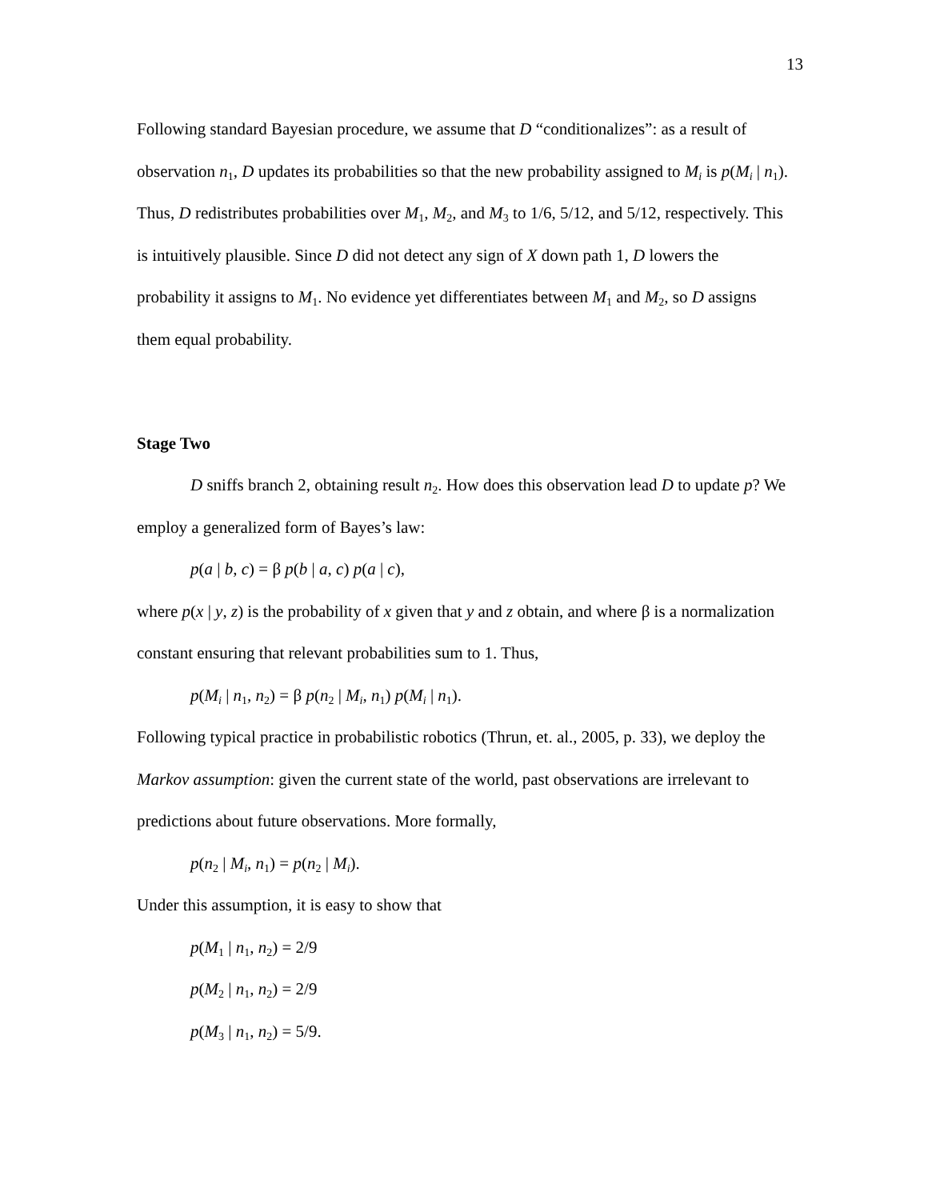13
Following standard Bayesian procedure, we assume that D “conditionalizes”: as a result of observation n<sub>1</sub>, D updates its probabilities so that the new probability assigned to M<sub>i</sub> is p(M<sub>i</sub> | n<sub>1</sub>). Thus, D redistributes probabilities over M<sub>1</sub>, M<sub>2</sub>, and M<sub>3</sub> to 1/6, 5/12, and 5/12, respectively. This is intuitively plausible. Since D did not detect any sign of X down path 1, D lowers the probability it assigns to M<sub>1</sub>. No evidence yet differentiates between M<sub>1</sub> and M<sub>2</sub>, so D assigns them equal probability.
Stage Two
D sniffs branch 2, obtaining result n<sub>2</sub>. How does this observation lead D to update p? We employ a generalized form of Bayes’s law:
p(a | b, c) = β p(b | a, c) p(a | c),
where p(x | y, z) is the probability of x given that y and z obtain, and where β is a normalization constant ensuring that relevant probabilities sum to 1. Thus,
p(M<sub>i</sub> | n<sub>1</sub>, n<sub>2</sub>) = β p(n<sub>2</sub> | M<sub>i</sub>, n<sub>1</sub>) p(M<sub>i</sub> | n<sub>1</sub>).
Following typical practice in probabilistic robotics (Thrun, et. al., 2005, p. 33), we deploy the Markov assumption: given the current state of the world, past observations are irrelevant to predictions about future observations. More formally,
p(n<sub>2</sub> | M<sub>i</sub>, n<sub>1</sub>) = p(n<sub>2</sub> | M<sub>i</sub>).
Under this assumption, it is easy to show that
p(M<sub>1</sub> | n<sub>1</sub>, n<sub>2</sub>) = 2/9
p(M<sub>2</sub> | n<sub>1</sub>, n<sub>2</sub>) = 2/9
p(M<sub>3</sub> | n<sub>1</sub>, n<sub>2</sub>) = 5/9.